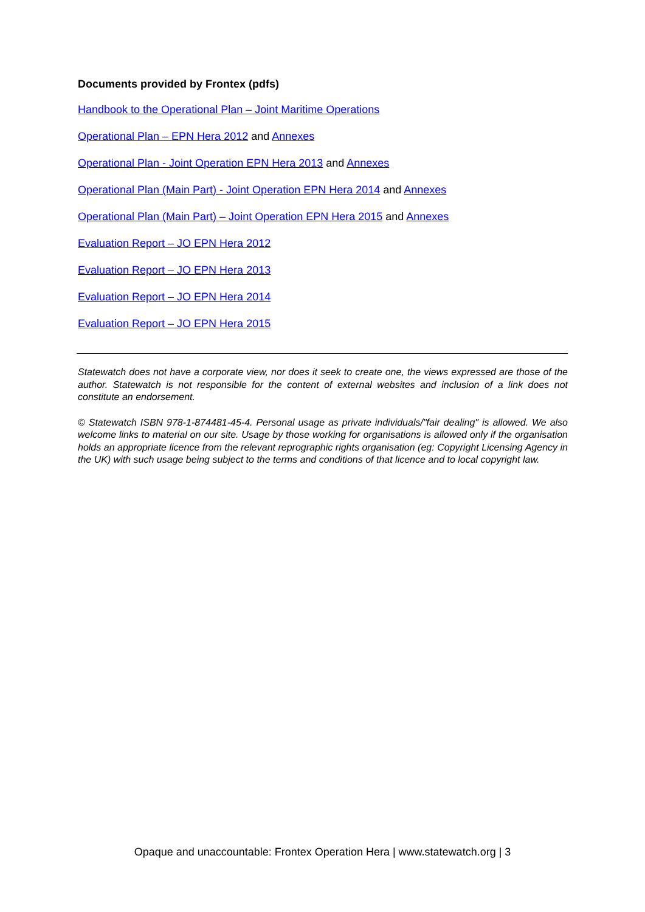Documents provided by Frontex (pdfs)
Handbook to the Operational Plan – Joint Maritime Operations
Operational Plan – EPN Hera 2012 and Annexes
Operational Plan - Joint Operation EPN Hera 2013 and Annexes
Operational Plan (Main Part) - Joint Operation EPN Hera 2014 and Annexes
Operational Plan (Main Part) – Joint Operation EPN Hera 2015 and Annexes
Evaluation Report – JO EPN Hera 2012
Evaluation Report – JO EPN Hera 2013
Evaluation Report – JO EPN Hera 2014
Evaluation Report – JO EPN Hera 2015
Statewatch does not have a corporate view, nor does it seek to create one, the views expressed are those of the author. Statewatch is not responsible for the content of external websites and inclusion of a link does not constitute an endorsement.
© Statewatch ISBN 978-1-874481-45-4. Personal usage as private individuals/"fair dealing" is allowed. We also welcome links to material on our site. Usage by those working for organisations is allowed only if the organisation holds an appropriate licence from the relevant reprographic rights organisation (eg: Copyright Licensing Agency in the UK) with such usage being subject to the terms and conditions of that licence and to local copyright law.
Opaque and unaccountable: Frontex Operation Hera | www.statewatch.org | 3